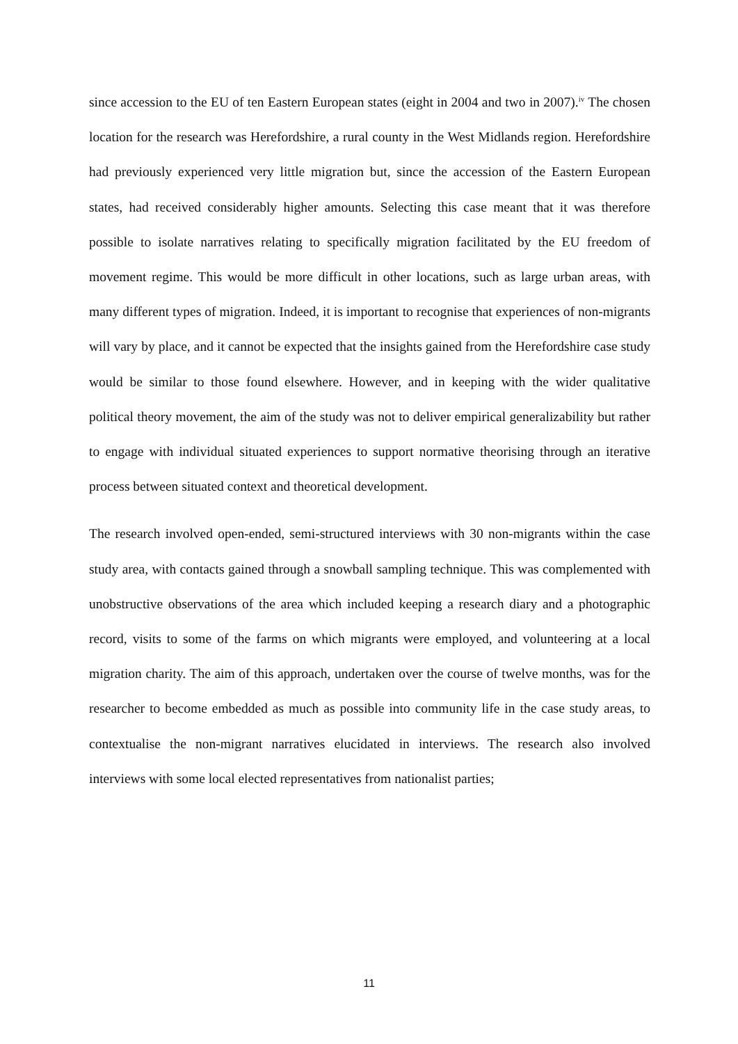since accession to the EU of ten Eastern European states (eight in 2004 and two in 2007).<sup>iv</sup> The chosen location for the research was Herefordshire, a rural county in the West Midlands region. Herefordshire had previously experienced very little migration but, since the accession of the Eastern European states, had received considerably higher amounts. Selecting this case meant that it was therefore possible to isolate narratives relating to specifically migration facilitated by the EU freedom of movement regime. This would be more difficult in other locations, such as large urban areas, with many different types of migration. Indeed, it is important to recognise that experiences of non-migrants will vary by place, and it cannot be expected that the insights gained from the Herefordshire case study would be similar to those found elsewhere. However, and in keeping with the wider qualitative political theory movement, the aim of the study was not to deliver empirical generalizability but rather to engage with individual situated experiences to support normative theorising through an iterative process between situated context and theoretical development.
The research involved open-ended, semi-structured interviews with 30 non-migrants within the case study area, with contacts gained through a snowball sampling technique. This was complemented with unobstructive observations of the area which included keeping a research diary and a photographic record, visits to some of the farms on which migrants were employed, and volunteering at a local migration charity. The aim of this approach, undertaken over the course of twelve months, was for the researcher to become embedded as much as possible into community life in the case study areas, to contextualise the non-migrant narratives elucidated in interviews. The research also involved interviews with some local elected representatives from nationalist parties;
11